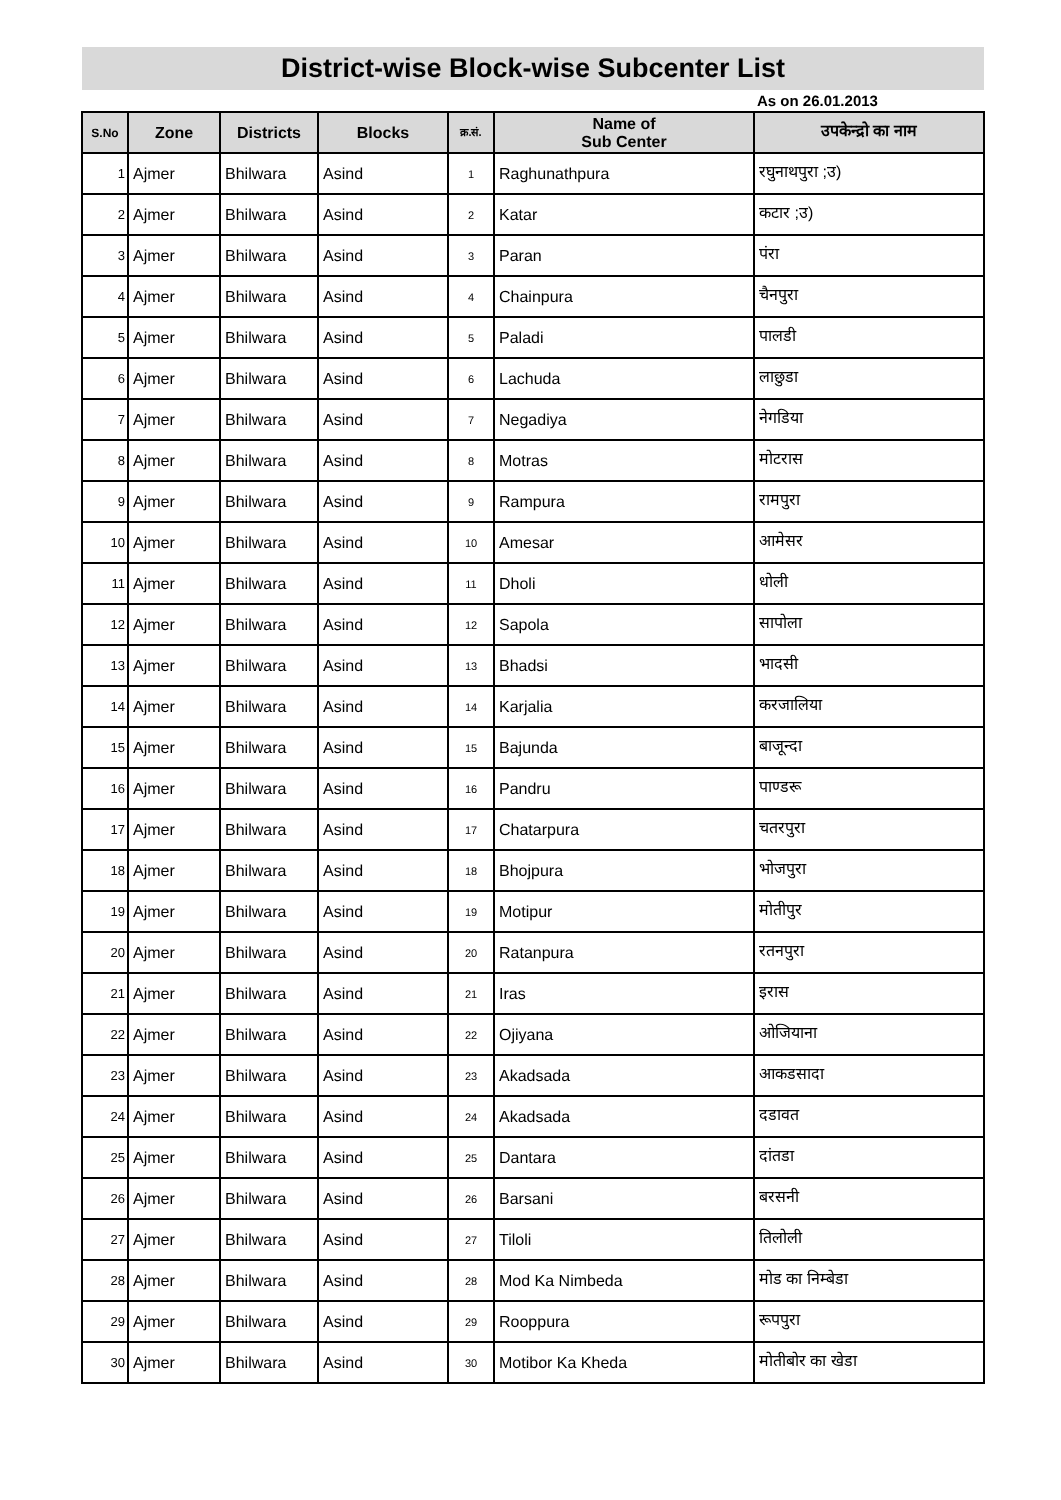District-wise Block-wise Subcenter List
As on 26.01.2013
| S.No | Zone | Districts | Blocks | क्र.सं. | Name of Sub Center | उपकेन्द्रो का नाम |
| --- | --- | --- | --- | --- | --- | --- |
| 1 | Ajmer | Bhilwara | Asind | 1 | Raghunathpura | रघुनाथपुरा ;उ) |
| 2 | Ajmer | Bhilwara | Asind | 2 | Katar | कटार ;उ) |
| 3 | Ajmer | Bhilwara | Asind | 3 | Paran | पंरा |
| 4 | Ajmer | Bhilwara | Asind | 4 | Chainpura | चैनपुरा |
| 5 | Ajmer | Bhilwara | Asind | 5 | Paladi | पालडी |
| 6 | Ajmer | Bhilwara | Asind | 6 | Lachuda | लाछुडा |
| 7 | Ajmer | Bhilwara | Asind | 7 | Negadiya | नेगडिया |
| 8 | Ajmer | Bhilwara | Asind | 8 | Motras | मोटरास |
| 9 | Ajmer | Bhilwara | Asind | 9 | Rampura | रामपुरा |
| 10 | Ajmer | Bhilwara | Asind | 10 | Amesar | आमेसर |
| 11 | Ajmer | Bhilwara | Asind | 11 | Dholi | धोली |
| 12 | Ajmer | Bhilwara | Asind | 12 | Sapola | सापोला |
| 13 | Ajmer | Bhilwara | Asind | 13 | Bhadsi | भादसी |
| 14 | Ajmer | Bhilwara | Asind | 14 | Karjalia | करजालिया |
| 15 | Ajmer | Bhilwara | Asind | 15 | Bajunda | बाजून्दा |
| 16 | Ajmer | Bhilwara | Asind | 16 | Pandru | पाण्डरू |
| 17 | Ajmer | Bhilwara | Asind | 17 | Chatarpura | चतरपुरा |
| 18 | Ajmer | Bhilwara | Asind | 18 | Bhojpura | भोजपुरा |
| 19 | Ajmer | Bhilwara | Asind | 19 | Motipur | मोतीपुर |
| 20 | Ajmer | Bhilwara | Asind | 20 | Ratanpura | रतनपुरा |
| 21 | Ajmer | Bhilwara | Asind | 21 | Iras | इरास |
| 22 | Ajmer | Bhilwara | Asind | 22 | Ojiyana | ओजियाना |
| 23 | Ajmer | Bhilwara | Asind | 23 | Akadsada | आकडसादा |
| 24 | Ajmer | Bhilwara | Asind | 24 | Akadsada | दडावत |
| 25 | Ajmer | Bhilwara | Asind | 25 | Dantara | दांतडा |
| 26 | Ajmer | Bhilwara | Asind | 26 | Barsani | बरसनी |
| 27 | Ajmer | Bhilwara | Asind | 27 | Tiloli | तिलोली |
| 28 | Ajmer | Bhilwara | Asind | 28 | Mod Ka Nimbeda | मोड का निम्बेडा |
| 29 | Ajmer | Bhilwara | Asind | 29 | Rooppura | रूपपुरा |
| 30 | Ajmer | Bhilwara | Asind | 30 | Motibor Ka Kheda | मोतीबोर का खेडा |